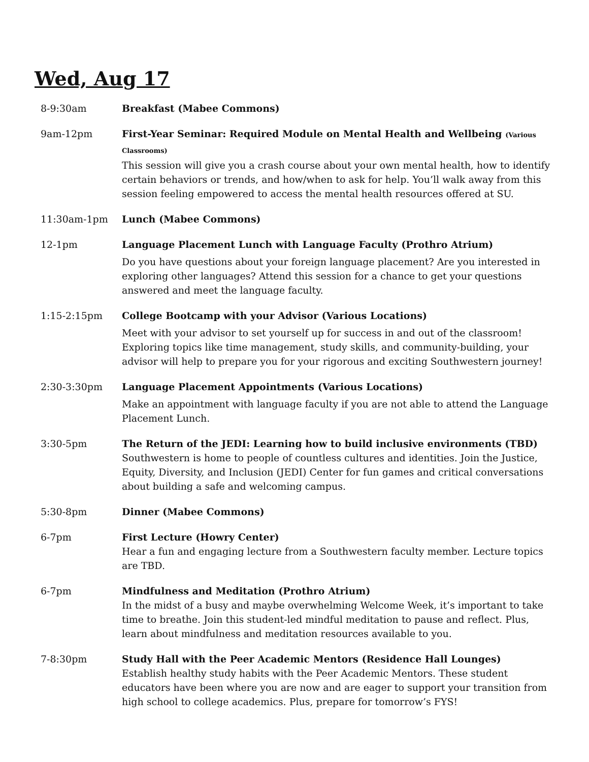Wed, Aug 17
8-9:30am Breakfast (Mabee Commons)
9am-12pm First-Year Seminar: Required Module on Mental Health and Wellbeing (Various Classrooms)
This session will give you a crash course about your own mental health, how to identify certain behaviors or trends, and how/when to ask for help. You’ll walk away from this session feeling empowered to access the mental health resources offered at SU.
11:30am-1pm Lunch (Mabee Commons)
12-1pm Language Placement Lunch with Language Faculty (Prothro Atrium)
Do you have questions about your foreign language placement? Are you interested in exploring other languages? Attend this session for a chance to get your questions answered and meet the language faculty.
1:15-2:15pm College Bootcamp with your Advisor (Various Locations)
Meet with your advisor to set yourself up for success in and out of the classroom! Exploring topics like time management, study skills, and community-building, your advisor will help to prepare you for your rigorous and exciting Southwestern journey!
2:30-3:30pm Language Placement Appointments (Various Locations)
Make an appointment with language faculty if you are not able to attend the Language Placement Lunch.
3:30-5pm The Return of the JEDI: Learning how to build inclusive environments (TBD)
Southwestern is home to people of countless cultures and identities. Join the Justice, Equity, Diversity, and Inclusion (JEDI) Center for fun games and critical conversations about building a safe and welcoming campus.
5:30-8pm Dinner (Mabee Commons)
6-7pm First Lecture (Howry Center)
Hear a fun and engaging lecture from a Southwestern faculty member. Lecture topics are TBD.
6-7pm Mindfulness and Meditation (Prothro Atrium)
In the midst of a busy and maybe overwhelming Welcome Week, it’s important to take time to breathe. Join this student-led mindful meditation to pause and reflect. Plus, learn about mindfulness and meditation resources available to you.
7-8:30pm Study Hall with the Peer Academic Mentors (Residence Hall Lounges)
Establish healthy study habits with the Peer Academic Mentors. These student educators have been where you are now and are eager to support your transition from high school to college academics. Plus, prepare for tomorrow’s FYS!